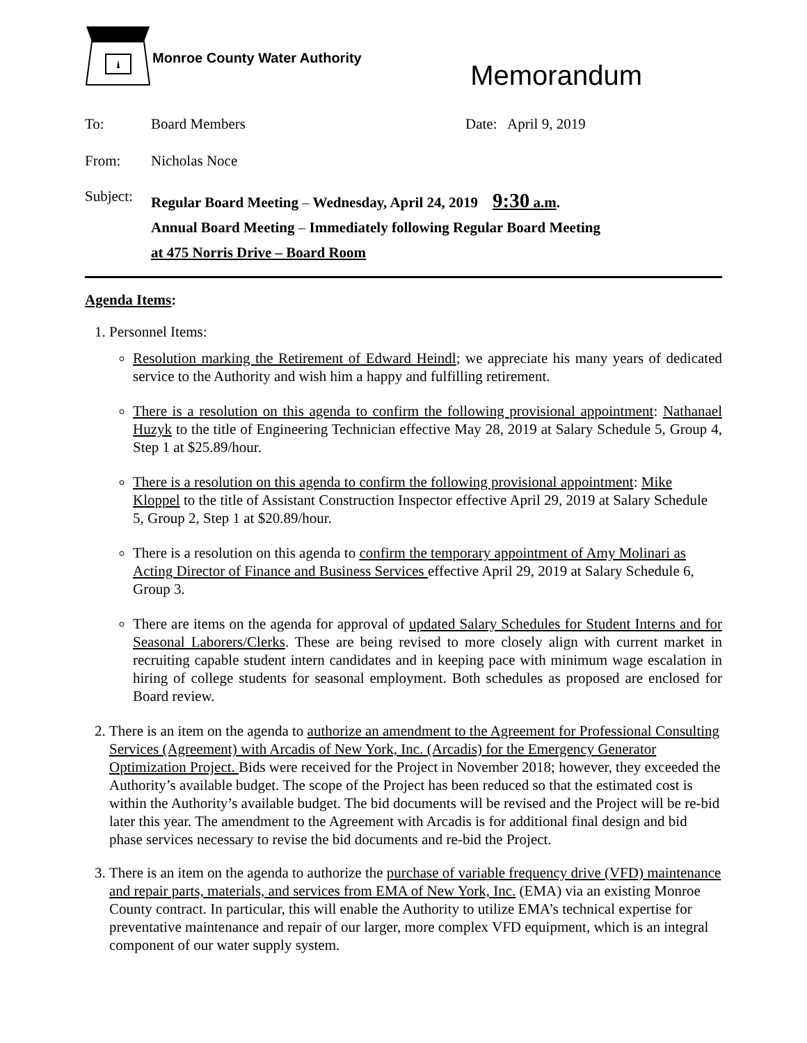Monroe County Water Authority
Memorandum
To: Board Members Date: April 9, 2019
From: Nicholas Noce
Subject:
Regular Board Meeting – Wednesday, April 24, 2019 9:30 a.m.
Annual Board Meeting – Immediately following Regular Board Meeting
at 475 Norris Drive – Board Room
Agenda Items:
1. Personnel Items:
Resolution marking the Retirement of Edward Heindl; we appreciate his many years of dedicated service to the Authority and wish him a happy and fulfilling retirement.
There is a resolution on this agenda to confirm the following provisional appointment: Nathanael Huzyk to the title of Engineering Technician effective May 28, 2019 at Salary Schedule 5, Group 4, Step 1 at $25.89/hour.
There is a resolution on this agenda to confirm the following provisional appointment: Mike Kloppel to the title of Assistant Construction Inspector effective April 29, 2019 at Salary Schedule 5, Group 2, Step 1 at $20.89/hour.
There is a resolution on this agenda to confirm the temporary appointment of Amy Molinari as Acting Director of Finance and Business Services effective April 29, 2019 at Salary Schedule 6, Group 3.
There are items on the agenda for approval of updated Salary Schedules for Student Interns and for Seasonal Laborers/Clerks. These are being revised to more closely align with current market in recruiting capable student intern candidates and in keeping pace with minimum wage escalation in hiring of college students for seasonal employment. Both schedules as proposed are enclosed for Board review.
2. There is an item on the agenda to authorize an amendment to the Agreement for Professional Consulting Services (Agreement) with Arcadis of New York, Inc. (Arcadis) for the Emergency Generator Optimization Project. Bids were received for the Project in November 2018; however, they exceeded the Authority’s available budget. The scope of the Project has been reduced so that the estimated cost is within the Authority’s available budget. The bid documents will be revised and the Project will be re-bid later this year. The amendment to the Agreement with Arcadis is for additional final design and bid phase services necessary to revise the bid documents and re-bid the Project.
3. There is an item on the agenda to authorize the purchase of variable frequency drive (VFD) maintenance and repair parts, materials, and services from EMA of New York, Inc. (EMA) via an existing Monroe County contract. In particular, this will enable the Authority to utilize EMA’s technical expertise for preventative maintenance and repair of our larger, more complex VFD equipment, which is an integral component of our water supply system.